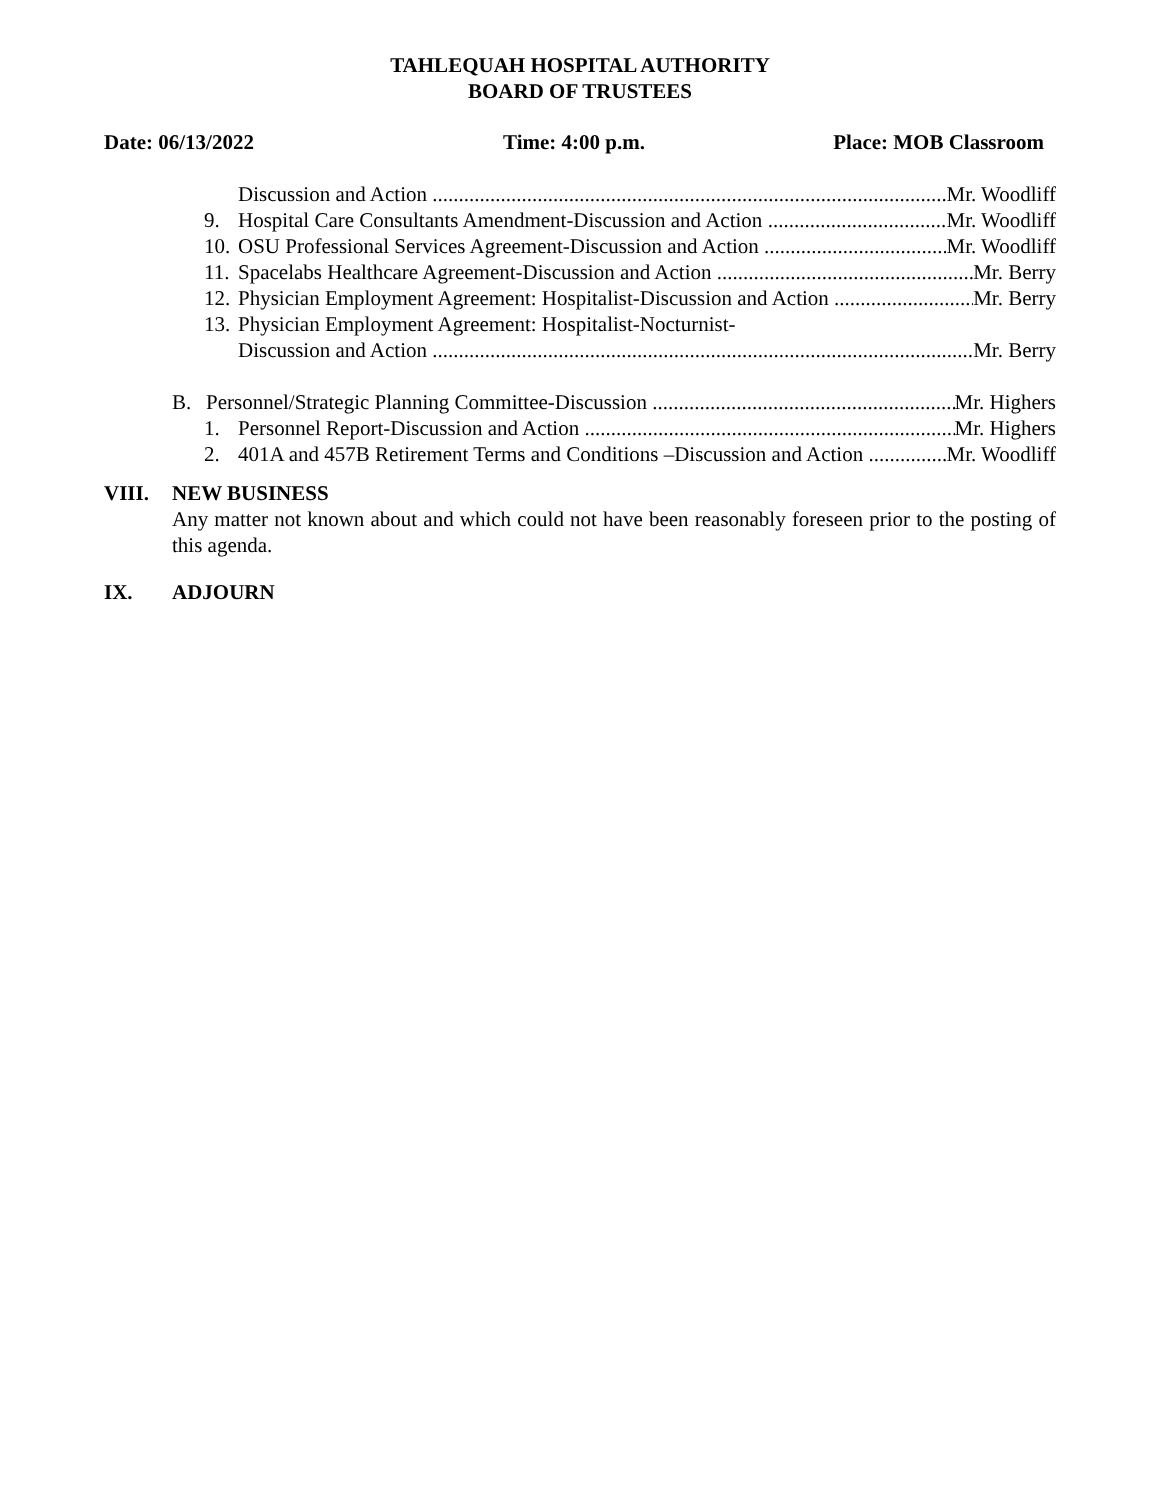TAHLEQUAH HOSPITAL AUTHORITY
BOARD OF TRUSTEES
Date: 06/13/2022 Time: 4:00 p.m. Place: MOB Classroom
Discussion and Action Mr. Woodliff
9. Hospital Care Consultants Amendment-Discussion and Action Mr. Woodliff
10. OSU Professional Services Agreement-Discussion and Action Mr. Woodliff
11. Spacelabs Healthcare Agreement-Discussion and Action Mr. Berry
12. Physician Employment Agreement: Hospitalist-Discussion and Action Mr. Berry
13. Physician Employment Agreement: Hospitalist-Nocturnist-
Discussion and Action Mr. Berry
B. Personnel/Strategic Planning Committee-Discussion Mr. Highers
1. Personnel Report-Discussion and Action Mr. Highers
2. 401A and 457B Retirement Terms and Conditions –Discussion and Action Mr. Woodliff
VIII. NEW BUSINESS
Any matter not known about and which could not have been reasonably foreseen prior to the posting of this agenda.
IX. ADJOURN